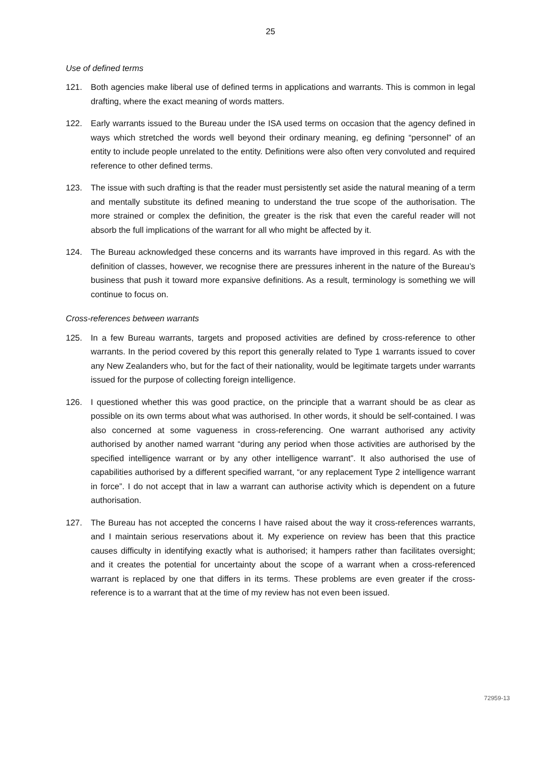25
Use of defined terms
121. Both agencies make liberal use of defined terms in applications and warrants. This is common in legal drafting, where the exact meaning of words matters.
122. Early warrants issued to the Bureau under the ISA used terms on occasion that the agency defined in ways which stretched the words well beyond their ordinary meaning, eg defining “personnel” of an entity to include people unrelated to the entity. Definitions were also often very convoluted and required reference to other defined terms.
123. The issue with such drafting is that the reader must persistently set aside the natural meaning of a term and mentally substitute its defined meaning to understand the true scope of the authorisation. The more strained or complex the definition, the greater is the risk that even the careful reader will not absorb the full implications of the warrant for all who might be affected by it.
124. The Bureau acknowledged these concerns and its warrants have improved in this regard. As with the definition of classes, however, we recognise there are pressures inherent in the nature of the Bureau’s business that push it toward more expansive definitions. As a result, terminology is something we will continue to focus on.
Cross-references between warrants
125. In a few Bureau warrants, targets and proposed activities are defined by cross-reference to other warrants. In the period covered by this report this generally related to Type 1 warrants issued to cover any New Zealanders who, but for the fact of their nationality, would be legitimate targets under warrants issued for the purpose of collecting foreign intelligence.
126. I questioned whether this was good practice, on the principle that a warrant should be as clear as possible on its own terms about what was authorised. In other words, it should be self-contained. I was also concerned at some vagueness in cross-referencing. One warrant authorised any activity authorised by another named warrant “during any period when those activities are authorised by the specified intelligence warrant or by any other intelligence warrant”. It also authorised the use of capabilities authorised by a different specified warrant, “or any replacement Type 2 intelligence warrant in force”. I do not accept that in law a warrant can authorise activity which is dependent on a future authorisation.
127. The Bureau has not accepted the concerns I have raised about the way it cross-references warrants, and I maintain serious reservations about it. My experience on review has been that this practice causes difficulty in identifying exactly what is authorised; it hampers rather than facilitates oversight; and it creates the potential for uncertainty about the scope of a warrant when a cross-referenced warrant is replaced by one that differs in its terms. These problems are even greater if the cross-reference is to a warrant that at the time of my review has not even been issued.
72959-13